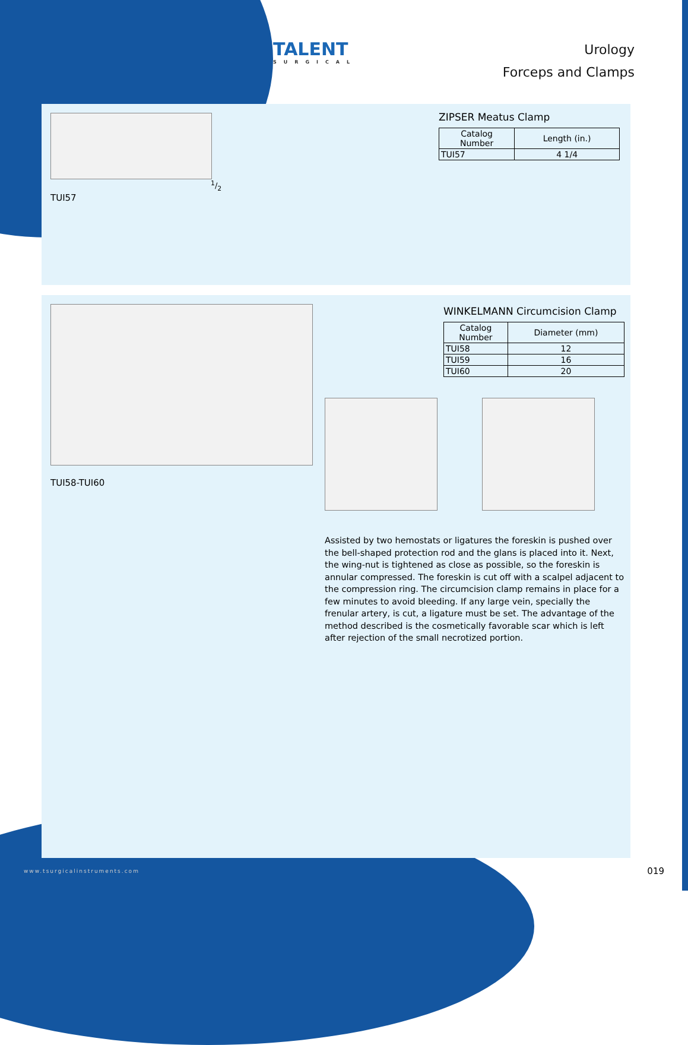TALENT
SURGICAL
Urology
Forceps and Clamps
1/2
TUI57
ZIPSER Meatus Clamp
| Catalog Number | Length (in.) |
| --- | --- |
| TUI57 | 4 1/4 |
TUI58-TUI60
WINKELMANN Circumcision Clamp
| Catalog Number | Diameter (mm) |
| --- | --- |
| TUI58 | 12 |
| TUI59 | 16 |
| TUI60 | 20 |
Assisted by two hemostats or ligatures the foreskin is pushed over the bell-shaped protection rod and the glans is placed into it. Next, the wing-nut is tightened as close as possible, so the foreskin is annular compressed. The foreskin is cut off with a scalpel adjacent to the compression ring. The circumcision clamp remains in place for a few minutes to avoid bleeding. If any large vein, specially the frenular artery, is cut, a ligature must be set. The advantage of the method described is the cosmetically favorable scar which is left after rejection of the small necrotized portion.
www.tsurgicalinstruments.com 019